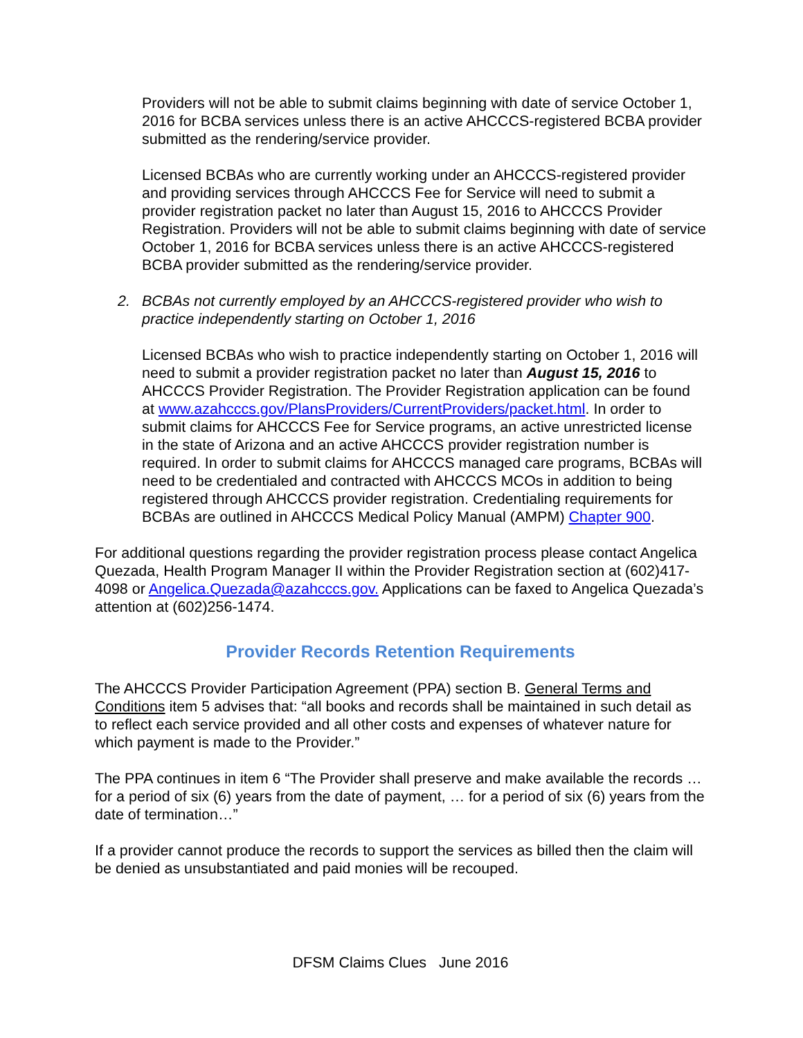Providers will not be able to submit claims beginning with date of service October 1, 2016 for BCBA services unless there is an active AHCCCS-registered BCBA provider submitted as the rendering/service provider.
Licensed BCBAs who are currently working under an AHCCCS-registered provider and providing services through AHCCCS Fee for Service will need to submit a provider registration packet no later than August 15, 2016 to AHCCCS Provider Registration. Providers will not be able to submit claims beginning with date of service October 1, 2016 for BCBA services unless there is an active AHCCCS-registered BCBA provider submitted as the rendering/service provider.
2. BCBAs not currently employed by an AHCCCS-registered provider who wish to practice independently starting on October 1, 2016
Licensed BCBAs who wish to practice independently starting on October 1, 2016 will need to submit a provider registration packet no later than August 15, 2016 to AHCCCS Provider Registration. The Provider Registration application can be found at www.azahcccs.gov/PlansProviders/CurrentProviders/packet.html. In order to submit claims for AHCCCS Fee for Service programs, an active unrestricted license in the state of Arizona and an active AHCCCS provider registration number is required. In order to submit claims for AHCCCS managed care programs, BCBAs will need to be credentialed and contracted with AHCCCS MCOs in addition to being registered through AHCCCS provider registration. Credentialing requirements for BCBAs are outlined in AHCCCS Medical Policy Manual (AMPM) Chapter 900.
For additional questions regarding the provider registration process please contact Angelica Quezada, Health Program Manager II within the Provider Registration section at (602)417-4098 or Angelica.Quezada@azahcccs.gov. Applications can be faxed to Angelica Quezada’s attention at (602)256-1474.
Provider Records Retention Requirements
The AHCCCS Provider Participation Agreement (PPA) section B. General Terms and Conditions item 5 advises that: “all books and records shall be maintained in such detail as to reflect each service provided and all other costs and expenses of whatever nature for which payment is made to the Provider.”
The PPA continues in item 6 “The Provider shall preserve and make available the records … for a period of six (6) years from the date of payment, … for a period of six (6) years from the date of termination…”
If a provider cannot produce the records to support the services as billed then the claim will be denied as unsubstantiated and paid monies will be recouped.
DFSM Claims Clues June 2016